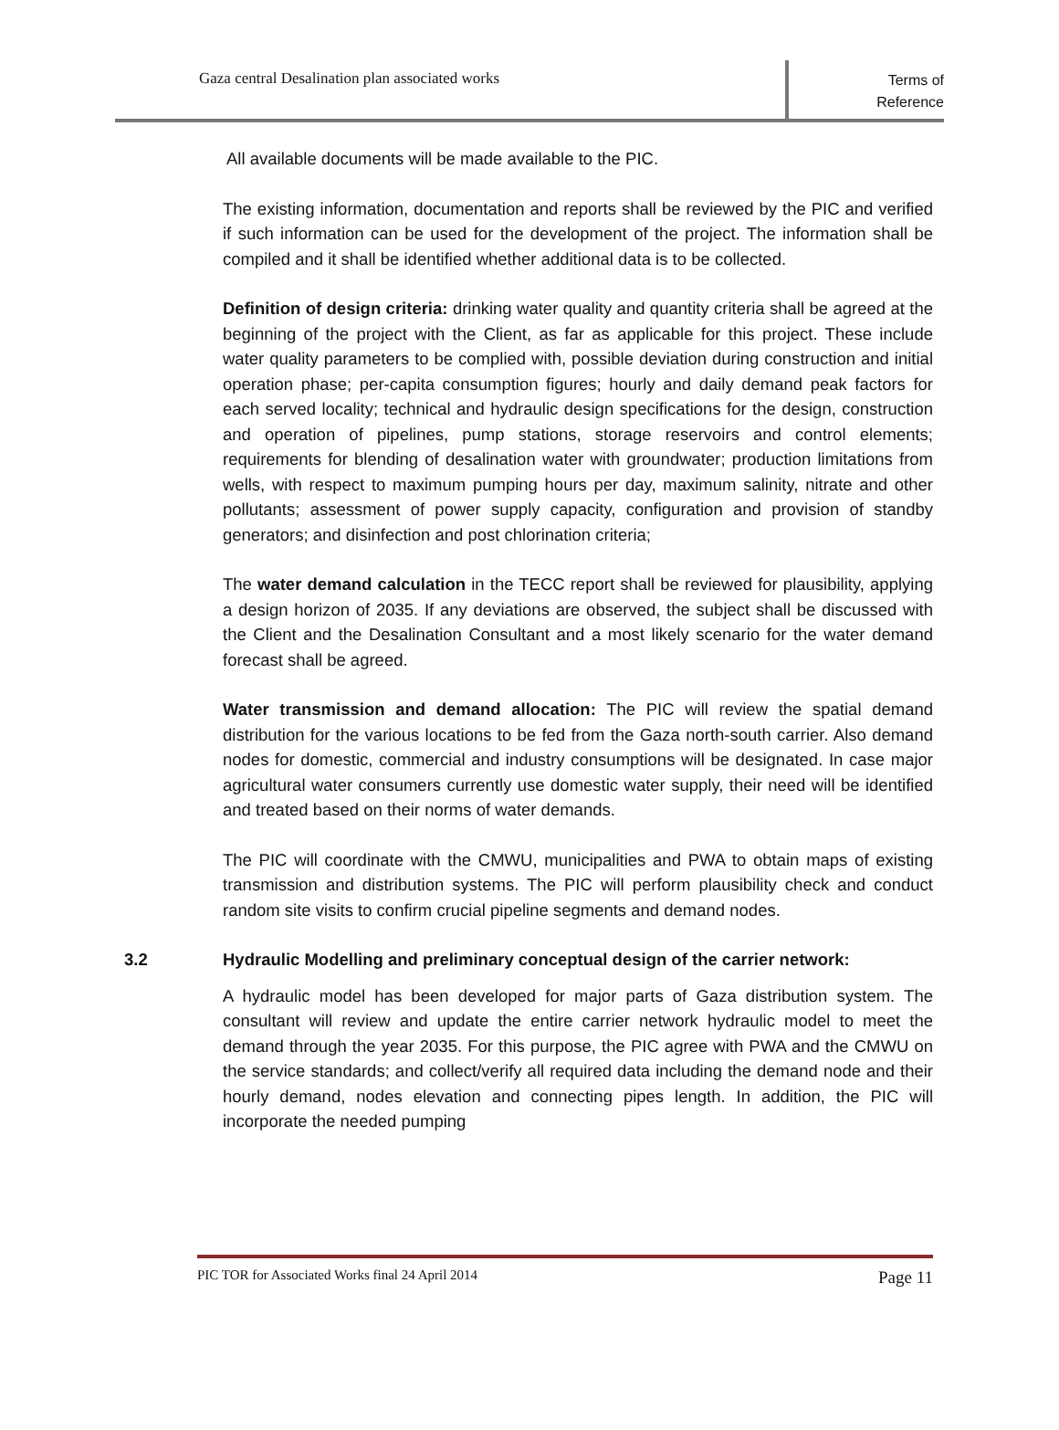Gaza central Desalination plan associated works
Terms of
Reference
All available documents will be made available to the PIC.
The existing information, documentation and reports shall be reviewed by the PIC and verified if such information can be used for the development of the project. The information shall be compiled and it shall be identified whether additional data is to be collected.
Definition of design criteria: drinking water quality and quantity criteria shall be agreed at the beginning of the project with the Client, as far as applicable for this project. These include water quality parameters to be complied with, possible deviation during construction and initial operation phase; per-capita consumption figures; hourly and daily demand peak factors for each served locality; technical and hydraulic design specifications for the design, construction and operation of pipelines, pump stations, storage reservoirs and control elements; requirements for blending of desalination water with groundwater; production limitations from wells, with respect to maximum pumping hours per day, maximum salinity, nitrate and other pollutants; assessment of power supply capacity, configuration and provision of standby generators; and disinfection and post chlorination criteria;
The water demand calculation in the TECC report shall be reviewed for plausibility, applying a design horizon of 2035. If any deviations are observed, the subject shall be discussed with the Client and the Desalination Consultant and a most likely scenario for the water demand forecast shall be agreed.
Water transmission and demand allocation: The PIC will review the spatial demand distribution for the various locations to be fed from the Gaza north-south carrier. Also demand nodes for domestic, commercial and industry consumptions will be designated. In case major agricultural water consumers currently use domestic water supply, their need will be identified and treated based on their norms of water demands.
The PIC will coordinate with the CMWU, municipalities and PWA to obtain maps of existing transmission and distribution systems. The PIC will perform plausibility check and conduct random site visits to confirm crucial pipeline segments and demand nodes.
3.2 Hydraulic Modelling and preliminary conceptual design of the carrier network:
A hydraulic model has been developed for major parts of Gaza distribution system. The consultant will review and update the entire carrier network hydraulic model to meet the demand through the year 2035. For this purpose, the PIC agree with PWA and the CMWU on the service standards; and collect/verify all required data including the demand node and their hourly demand, nodes elevation and connecting pipes length. In addition, the PIC will incorporate the needed pumping
PIC TOR for Associated Works final 24 April 2014 Page 11